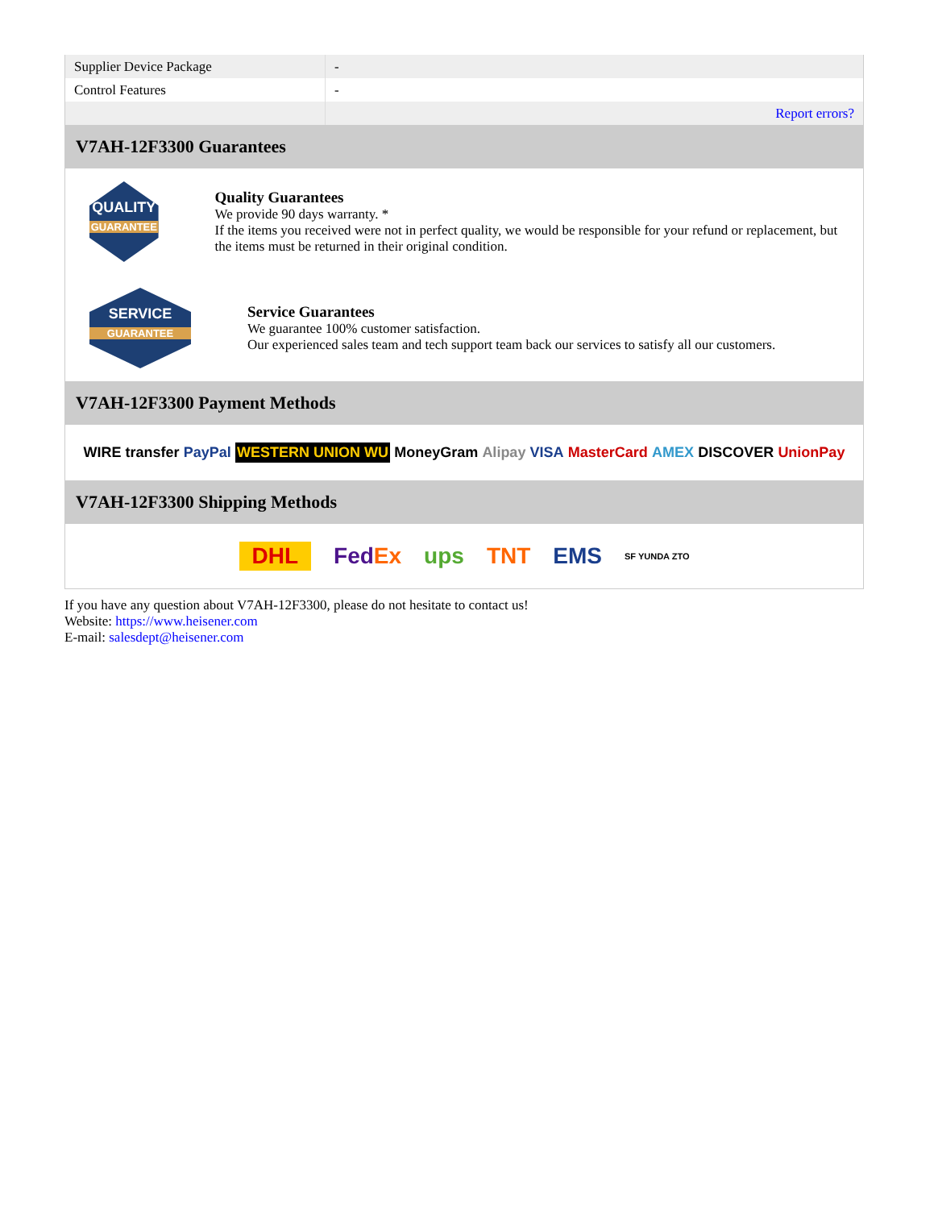| Supplier Device Package | - |
| Control Features | - |
| | Report errors? |
V7AH-12F3300 Guarantees
QUALITY
GUARANTEE
Quality Guarantees
We provide 90 days warranty. *
If the items you received were not in perfect quality, we would be responsible for your refund or replacement, but the items must be returned in their original condition.
SERVICE
GUARANTEE
Service Guarantees
We guarantee 100% customer satisfaction.
Our experienced sales team and tech support team back our services to satisfy all our customers.
V7AH-12F3300 Payment Methods
WIRE transfer PayPal WESTERN UNION WU MoneyGram Alipay VISA MasterCard AMEX DISCOVER UnionPay
V7AH-12F3300 Shipping Methods
DHL FedEx ups TNT EMS SF YUNDA ZTO
If you have any question about V7AH-12F3300, please do not hesitate to contact us!
Website: https://www.heisener.com
E-mail: salesdept@heisener.com